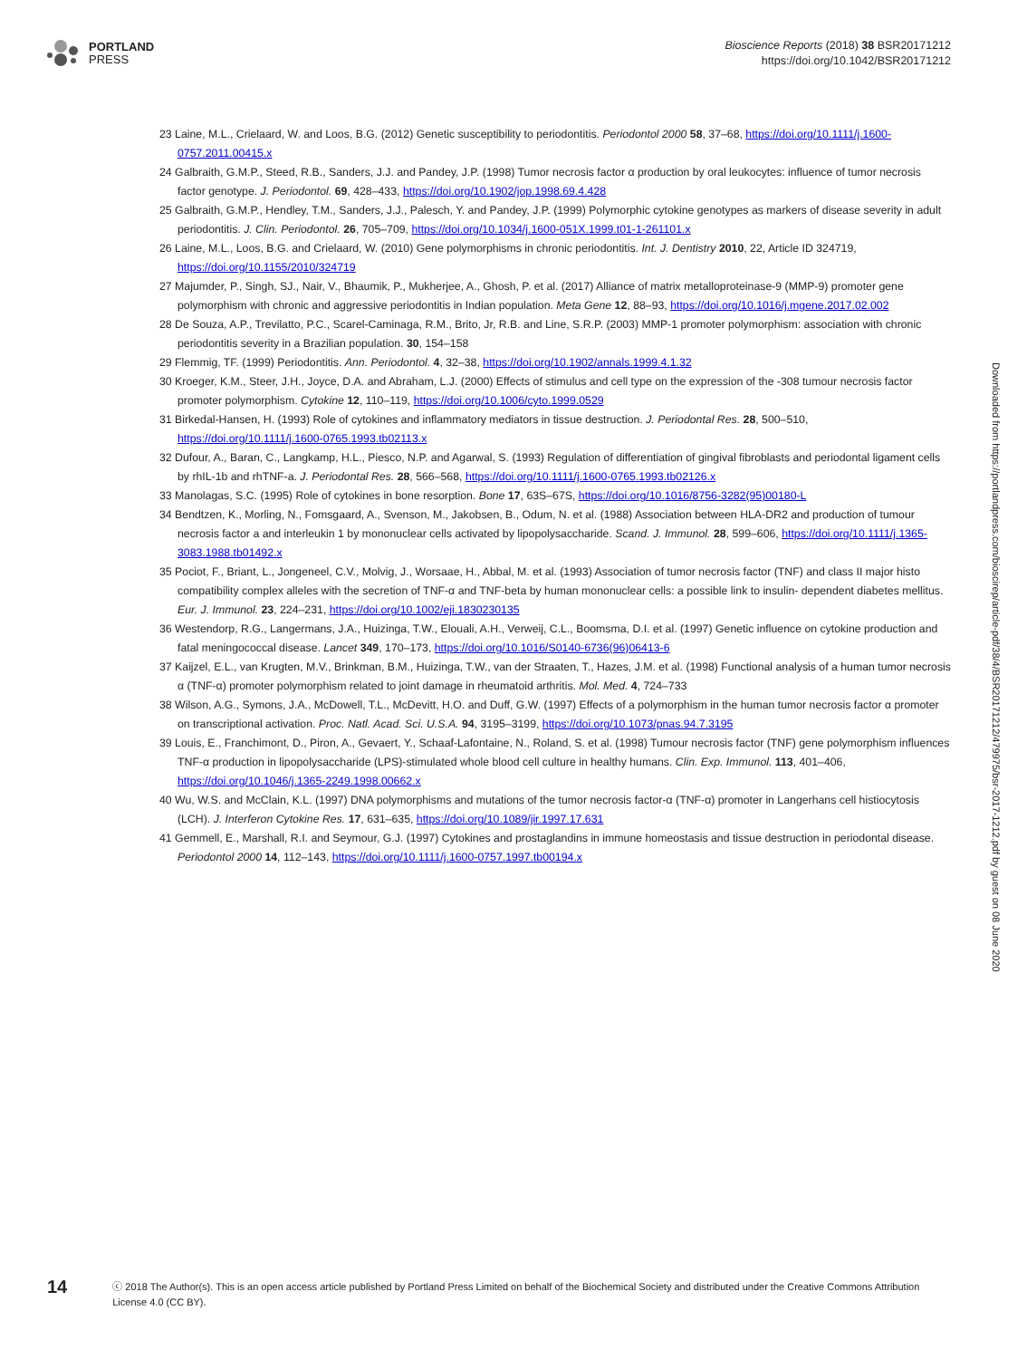PORTLAND
PRESS
Bioscience Reports (2018) 38 BSR20171212
https://doi.org/10.1042/BSR20171212
23 Laine, M.L., Crielaard, W. and Loos, B.G. (2012) Genetic susceptibility to periodontitis. Periodontol 2000 58, 37–68, https://doi.org/10.1111/j.1600-0757.2011.00415.x
24 Galbraith, G.M.P., Steed, R.B., Sanders, J.J. and Pandey, J.P. (1998) Tumor necrosis factor α production by oral leukocytes: influence of tumor necrosis factor genotype. J. Periodontol. 69, 428–433, https://doi.org/10.1902/jop.1998.69.4.428
25 Galbraith, G.M.P., Hendley, T.M., Sanders, J.J., Palesch, Y. and Pandey, J.P. (1999) Polymorphic cytokine genotypes as markers of disease severity in adult periodontitis. J. Clin. Periodontol. 26, 705–709, https://doi.org/10.1034/j.1600-051X.1999.t01-1-261101.x
26 Laine, M.L., Loos, B.G. and Crielaard, W. (2010) Gene polymorphisms in chronic periodontitis. Int. J. Dentistry 2010, 22, Article ID 324719, https://doi.org/10.1155/2010/324719
27 Majumder, P., Singh, SJ., Nair, V., Bhaumik, P., Mukherjee, A., Ghosh, P. et al. (2017) Alliance of matrix metalloproteinase-9 (MMP-9) promoter gene polymorphism with chronic and aggressive periodontitis in Indian population. Meta Gene 12, 88–93, https://doi.org/10.1016/j.mgene.2017.02.002
28 De Souza, A.P., Trevilatto, P.C., Scarel-Caminaga, R.M., Brito, Jr, R.B. and Line, S.R.P. (2003) MMP-1 promoter polymorphism: association with chronic periodontitis severity in a Brazilian population. 30, 154–158
29 Flemmig, TF. (1999) Periodontitis. Ann. Periodontol. 4, 32–38, https://doi.org/10.1902/annals.1999.4.1.32
30 Kroeger, K.M., Steer, J.H., Joyce, D.A. and Abraham, L.J. (2000) Effects of stimulus and cell type on the expression of the -308 tumour necrosis factor promoter polymorphism. Cytokine 12, 110–119, https://doi.org/10.1006/cyto.1999.0529
31 Birkedal-Hansen, H. (1993) Role of cytokines and inflammatory mediators in tissue destruction. J. Periodontal Res. 28, 500–510, https://doi.org/10.1111/j.1600-0765.1993.tb02113.x
32 Dufour, A., Baran, C., Langkamp, H.L., Piesco, N.P. and Agarwal, S. (1993) Regulation of differentiation of gingival fibroblasts and periodontal ligament cells by rhIL-1b and rhTNF-a. J. Periodontal Res. 28, 566–568, https://doi.org/10.1111/j.1600-0765.1993.tb02126.x
33 Manolagas, S.C. (1995) Role of cytokines in bone resorption. Bone 17, 63S–67S, https://doi.org/10.1016/8756-3282(95)00180-L
34 Bendtzen, K., Morling, N., Fomsgaard, A., Svenson, M., Jakobsen, B., Odum, N. et al. (1988) Association between HLA-DR2 and production of tumour necrosis factor a and interleukin 1 by mononuclear cells activated by lipopolysaccharide. Scand. J. Immunol. 28, 599–606, https://doi.org/10.1111/j.1365-3083.1988.tb01492.x
35 Pociot, F., Briant, L., Jongeneel, C.V., Molvig, J., Worsaae, H., Abbal, M. et al. (1993) Association of tumor necrosis factor (TNF) and class II major histo compatibility complex alleles with the secretion of TNF-α and TNF-beta by human mononuclear cells: a possible link to insulin- dependent diabetes mellitus. Eur. J. Immunol. 23, 224–231, https://doi.org/10.1002/eji.1830230135
36 Westendorp, R.G., Langermans, J.A., Huizinga, T.W., Elouali, A.H., Verweij, C.L., Boomsma, D.I. et al. (1997) Genetic influence on cytokine production and fatal meningococcal disease. Lancet 349, 170–173, https://doi.org/10.1016/S0140-6736(96)06413-6
37 Kaijzel, E.L., van Krugten, M.V., Brinkman, B.M., Huizinga, T.W., van der Straaten, T., Hazes, J.M. et al. (1998) Functional analysis of a human tumor necrosis α (TNF-α) promoter polymorphism related to joint damage in rheumatoid arthritis. Mol. Med. 4, 724–733
38 Wilson, A.G., Symons, J.A., McDowell, T.L., McDevitt, H.O. and Duff, G.W. (1997) Effects of a polymorphism in the human tumor necrosis factor α promoter on transcriptional activation. Proc. Natl. Acad. Sci. U.S.A. 94, 3195–3199, https://doi.org/10.1073/pnas.94.7.3195
39 Louis, E., Franchimont, D., Piron, A., Gevaert, Y., Schaaf-Lafontaine, N., Roland, S. et al. (1998) Tumour necrosis factor (TNF) gene polymorphism influences TNF-α production in lipopolysaccharide (LPS)-stimulated whole blood cell culture in healthy humans. Clin. Exp. Immunol. 113, 401–406, https://doi.org/10.1046/j.1365-2249.1998.00662.x
40 Wu, W.S. and McClain, K.L. (1997) DNA polymorphisms and mutations of the tumor necrosis factor-α (TNF-α) promoter in Langerhans cell histiocytosis (LCH). J. Interferon Cytokine Res. 17, 631–635, https://doi.org/10.1089/jir.1997.17.631
41 Gemmell, E., Marshall, R.I. and Seymour, G.J. (1997) Cytokines and prostaglandins in immune homeostasis and tissue destruction in periodontal disease. Periodontol 2000 14, 112–143, https://doi.org/10.1111/j.1600-0757.1997.tb00194.x
Downloaded from https://portlandpress.com/bioscirep/article-pdf/38/4/BSR20171212/479975/bsr-2017-1212.pdf by guest on 08 June 2020
14
ⓒ 2018 The Author(s). This is an open access article published by Portland Press Limited on behalf of the Biochemical Society and distributed under the Creative Commons Attribution License 4.0 (CC BY).